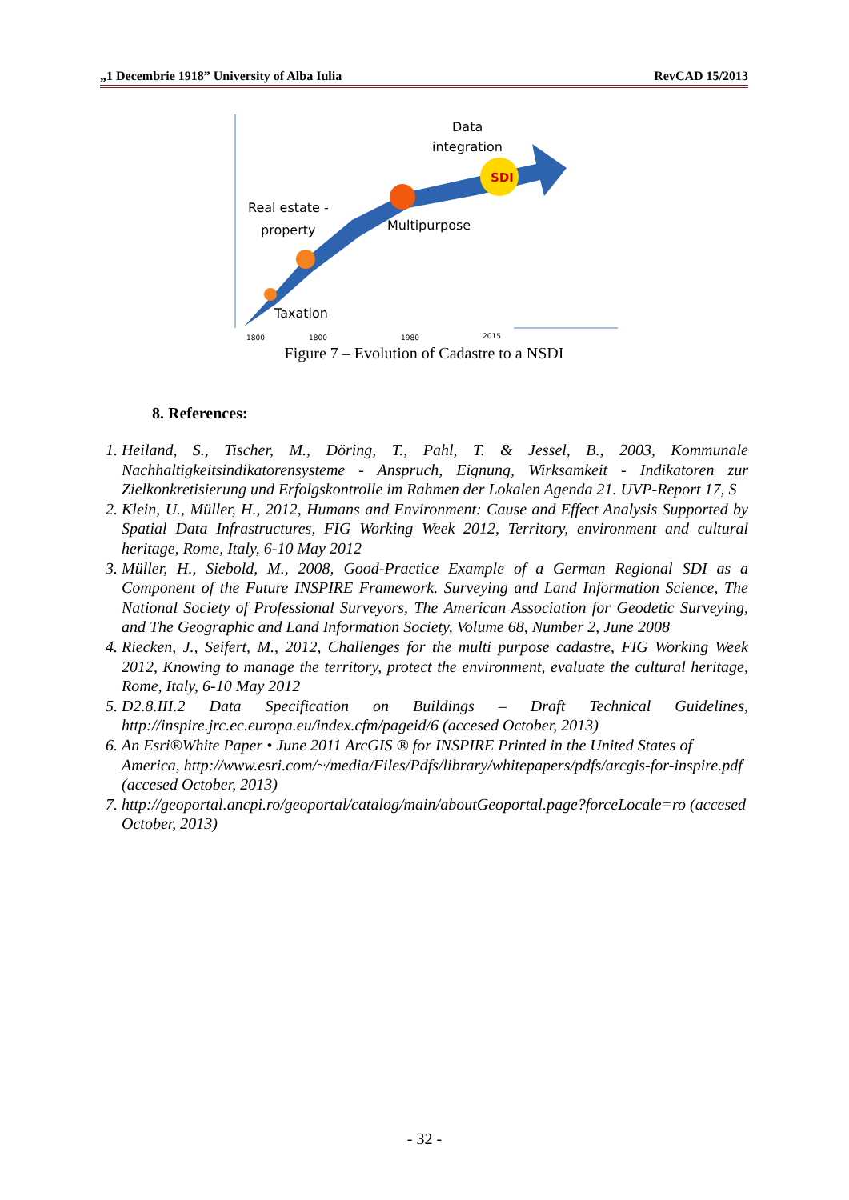„1 Decembrie 1918” University of Alba Iulia RevCAD 15/2013
SDI
Data
integration
Real estate -
property
Multipurpose
Taxation
1800
1800
1980
2015
Figure 7 – Evolution of Cadastre to a NSDI
8. References:
1. Heiland, S., Tischer, M., Döring, T., Pahl, T. & Jessel, B., 2003, Kommunale Nachhaltigkeitsindikatorensysteme - Anspruch, Eignung, Wirksamkeit - Indikatoren zur Zielkonkretisierung und Erfolgskontrolle im Rahmen der Lokalen Agenda 21. UVP-Report 17, S
2. Klein, U., Müller, H., 2012, Humans and Environment: Cause and Effect Analysis Supported by Spatial Data Infrastructures, FIG Working Week 2012, Territory, environment and cultural heritage, Rome, Italy, 6-10 May 2012
3. Müller, H., Siebold, M., 2008, Good-Practice Example of a German Regional SDI as a Component of the Future INSPIRE Framework. Surveying and Land Information Science, The National Society of Professional Surveyors, The American Association for Geodetic Surveying, and The Geographic and Land Information Society, Volume 68, Number 2, June 2008
4. Riecken, J., Seifert, M., 2012, Challenges for the multi purpose cadastre, FIG Working Week 2012, Knowing to manage the territory, protect the environment, evaluate the cultural heritage, Rome, Italy, 6-10 May 2012
5. D2.8.III.2 Data Specification on Buildings – Draft Technical Guidelines, http://inspire.jrc.ec.europa.eu/index.cfm/pageid/6 (accesed October, 2013)
6. An Esri®White Paper • June 2011 ArcGIS ® for INSPIRE Printed in the United States of America, http://www.esri.com/~/media/Files/Pdfs/library/whitepapers/pdfs/arcgis-for-inspire.pdf (accesed October, 2013)
7. http://geoportal.ancpi.ro/geoportal/catalog/main/aboutGeoportal.page?forceLocale=ro (accesed October, 2013)
- 32 -